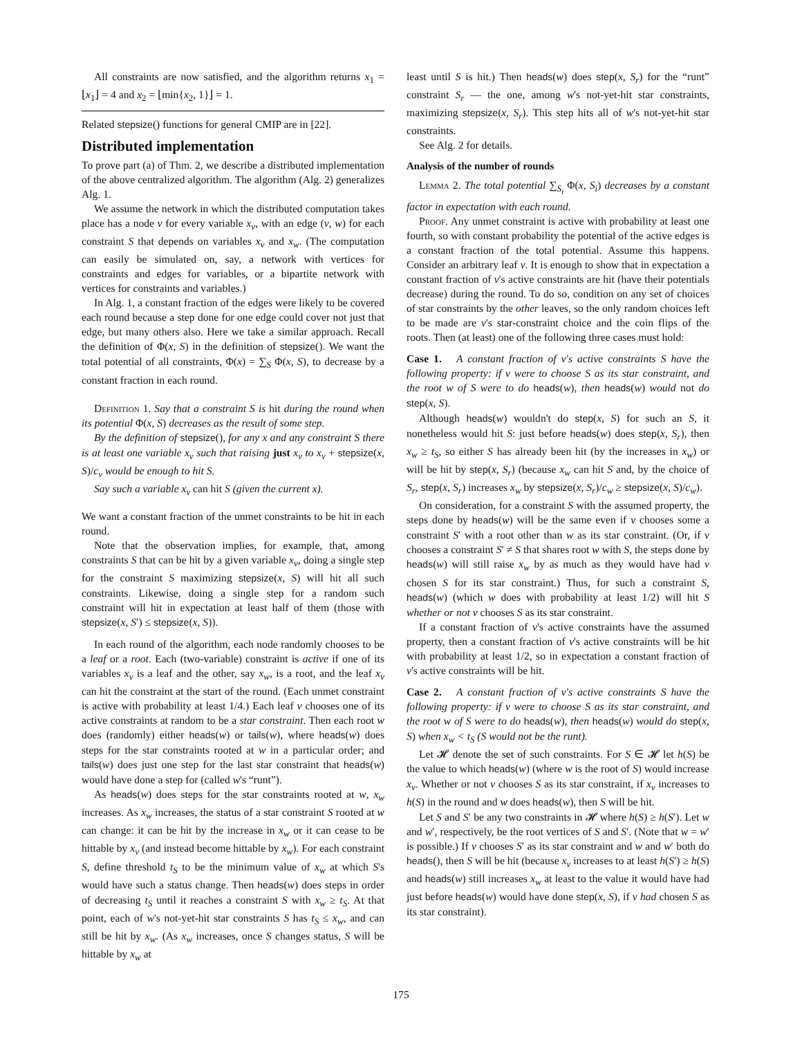All constraints are now satisfied, and the algorithm returns x<sub>1</sub> = ⌊x<sub>1</sub>⌋ = 4 and x<sub>2</sub> = ⌊min{x<sub>2</sub>, 1}⌋ = 1.
Related stepsize() functions for general CMIP are in [22].
Distributed implementation
To prove part (a) of Thm. 2, we describe a distributed implementation of the above centralized algorithm. The algorithm (Alg. 2) generalizes Alg. 1.
We assume the network in which the distributed computation takes place has a node v for every variable x<sub>v</sub>, with an edge (v, w) for each constraint S that depends on variables x<sub>v</sub> and x<sub>w</sub>. (The computation can easily be simulated on, say, a network with vertices for constraints and edges for variables, or a bipartite network with vertices for constraints and variables.)
In Alg. 1, a constant fraction of the edges were likely to be covered each round because a step done for one edge could cover not just that edge, but many others also. Here we take a similar approach. Recall the definition of Φ(x, S) in the definition of stepsize(). We want the total potential of all constraints, Φ(x) = ∑<sub>S</sub> Φ(x, S), to decrease by a constant fraction in each round.
Definition 1. Say that a constraint S is hit during the round when its potential Φ(x, S) decreases as the result of some step.
By the definition of stepsize(), for any x and any constraint S there is at least one variable x<sub>v</sub> such that raising just x<sub>v</sub> to x<sub>v</sub> + stepsize(x, S)/c<sub>v</sub> would be enough to hit S.
Say such a variable x<sub>v</sub> can hit S (given the current x).
We want a constant fraction of the unmet constraints to be hit in each round.
Note that the observation implies, for example, that, among constraints S that can be hit by a given variable x<sub>v</sub>, doing a single step for the constraint S maximizing stepsize(x, S) will hit all such constraints. Likewise, doing a single step for a random such constraint will hit in expectation at least half of them (those with stepsize(x, S′) ≤ stepsize(x, S)).
In each round of the algorithm, each node randomly chooses to be a leaf or a root. Each (two-variable) constraint is active if one of its variables x<sub>v</sub> is a leaf and the other, say x<sub>w</sub>, is a root, and the leaf x<sub>v</sub> can hit the constraint at the start of the round. (Each unmet constraint is active with probability at least 1/4.) Each leaf v chooses one of its active constraints at random to be a star constraint. Then each root w does (randomly) either heads(w) or tails(w), where heads(w) does steps for the star constraints rooted at w in a particular order; and tails(w) does just one step for the last star constraint that heads(w) would have done a step for (called w's “runt”).
As heads(w) does steps for the star constraints rooted at w, x<sub>w</sub> increases. As x<sub>w</sub> increases, the status of a star constraint S rooted at w can change: it can be hit by the increase in x<sub>w</sub> or it can cease to be hittable by x<sub>v</sub> (and instead become hittable by x<sub>w</sub>). For each constraint S, define threshold t<sub>S</sub> to be the minimum value of x<sub>w</sub> at which S's would have such a status change. Then heads(w) does steps in order of decreasing t<sub>S</sub> until it reaches a constraint S with x<sub>w</sub> ≥ t<sub>S</sub>. At that point, each of w's not-yet-hit star constraints S has t<sub>S</sub> ≤ x<sub>w</sub>, and can still be hit by x<sub>w</sub>. (As x<sub>w</sub> increases, once S changes status, S will be hittable by x<sub>w</sub> at
least until S is hit.) Then heads(w) does step(x, S<sub>r</sub>) for the “runt” constraint S<sub>r</sub> — the one, among w's not-yet-hit star constraints, maximizing stepsize(x, S<sub>r</sub>). This step hits all of w's not-yet-hit star constraints.
See Alg. 2 for details.
Analysis of the number of rounds
Lemma 2. The total potential ∑<sub>S<sub>i</sub></sub> Φ(x, S<sub>i</sub>) decreases by a constant factor in expectation with each round.
Proof. Any unmet constraint is active with probability at least one fourth, so with constant probability the potential of the active edges is a constant fraction of the total potential. Assume this happens. Consider an arbitrary leaf v. It is enough to show that in expectation a constant fraction of v's active constraints are hit (have their potentials decrease) during the round. To do so, condition on any set of choices of star constraints by the other leaves, so the only random choices left to be made are v's star-constraint choice and the coin flips of the roots. Then (at least) one of the following three cases must hold:
Case 1. A constant fraction of v's active constraints S have the following property: if v were to choose S as its star constraint, and the root w of S were to do heads(w), then heads(w) would not do step(x, S).
Although heads(w) wouldn't do step(x, S) for such an S, it nonetheless would hit S: just before heads(w) does step(x, S<sub>r</sub>), then x<sub>w</sub> ≥ t<sub>S</sub>, so either S has already been hit (by the increases in x<sub>w</sub>) or will be hit by step(x, S<sub>r</sub>) (because x<sub>w</sub> can hit S and, by the choice of S<sub>r</sub>, step(x, S<sub>r</sub>) increases x<sub>w</sub> by stepsize(x, S<sub>r</sub>)/c<sub>w</sub> ≥ stepsize(x, S)/c<sub>w</sub>).
On consideration, for a constraint S with the assumed property, the steps done by heads(w) will be the same even if v chooses some a constraint S′ with a root other than w as its star constraint. (Or, if v chooses a constraint S′ ≠ S that shares root w with S, the steps done by heads(w) will still raise x<sub>w</sub> by as much as they would have had v chosen S for its star constraint.) Thus, for such a constraint S, heads(w) (which w does with probability at least 1/2) will hit S whether or not v chooses S as its star constraint.
If a constant fraction of v's active constraints have the assumed property, then a constant fraction of v's active constraints will be hit with probability at least 1/2, so in expectation a constant fraction of v's active constraints will be hit.
Case 2. A constant fraction of v's active constraints S have the following property: if v were to choose S as its star constraint, and the root w of S were to do heads(w), then heads(w) would do step(x, S) when x<sub>w</sub> < t<sub>S</sub> (S would not be the runt).
Let 𝓗 denote the set of such constraints. For S ∈ 𝓗 let h(S) be the value to which heads(w) (where w is the root of S) would increase x<sub>v</sub>. Whether or not v chooses S as its star constraint, if x<sub>v</sub> increases to h(S) in the round and w does heads(w), then S will be hit.
Let S and S′ be any two constraints in 𝓗 where h(S) ≥ h(S′). Let w and w′, respectively, be the root vertices of S and S′. (Note that w = w′ is possible.) If v chooses S′ as its star constraint and w and w′ both do heads(), then S will be hit (because x<sub>v</sub> increases to at least h(S′) ≥ h(S) and heads(w) still increases x<sub>w</sub> at least to the value it would have had just before heads(w) would have done step(x, S), if v had chosen S as its star constraint).
175